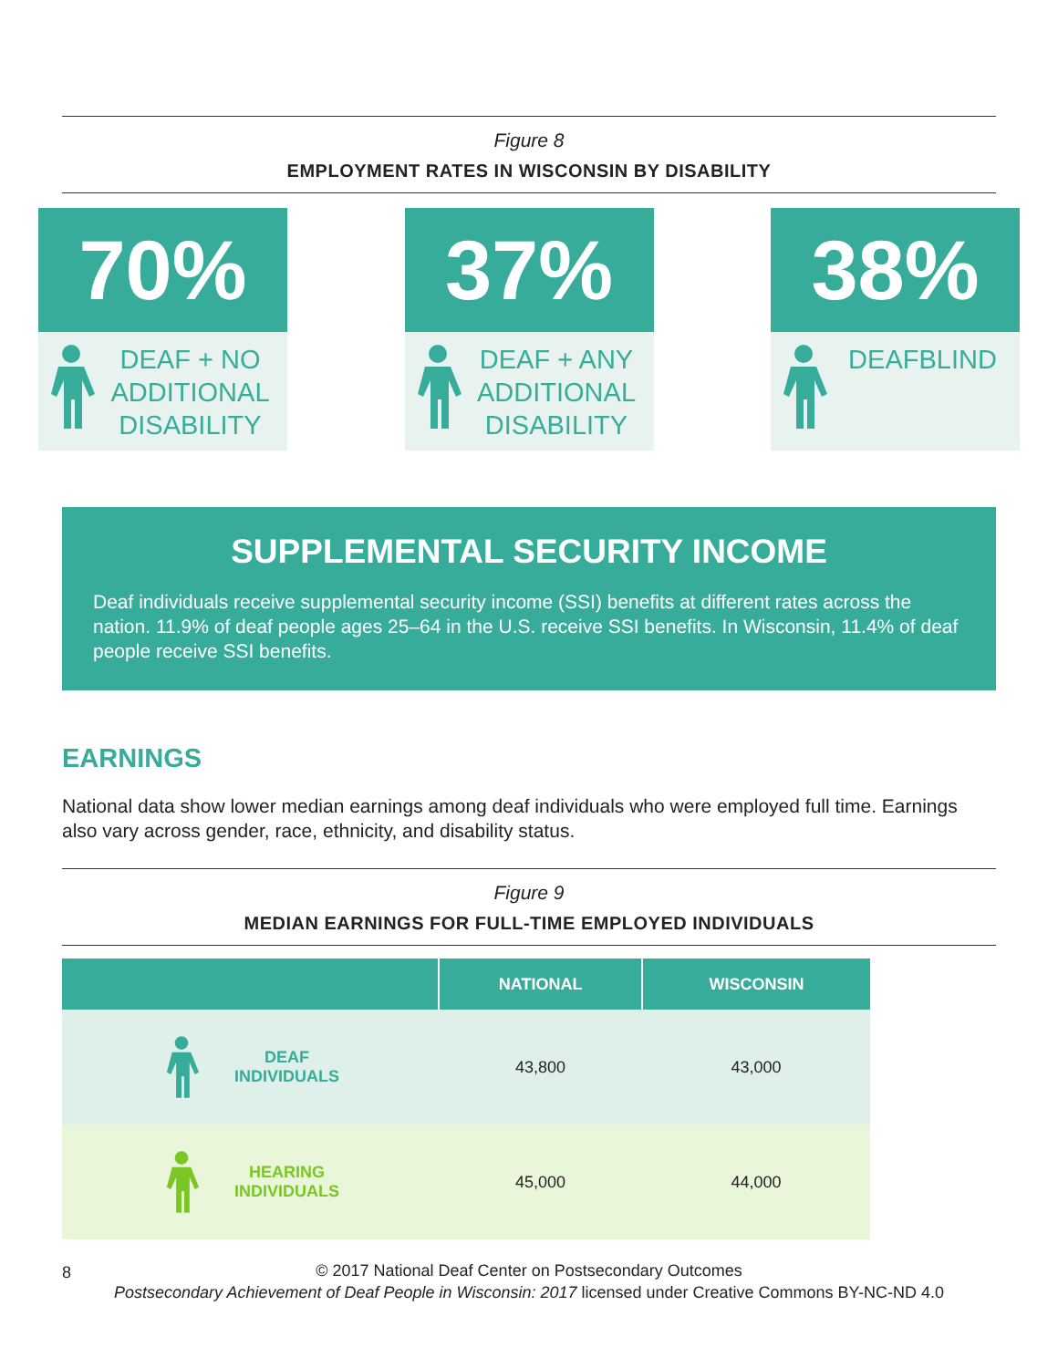Figure 8
EMPLOYMENT RATES IN WISCONSIN BY DISABILITY
70%
DEAF + NO ADDITIONAL DISABILITY
37%
DEAF + ANY ADDITIONAL DISABILITY
38%
DEAFBLIND
SUPPLEMENTAL SECURITY INCOME
Deaf individuals receive supplemental security income (SSI) benefits at different rates across the nation. 11.9% of deaf people ages 25–64 in the U.S. receive SSI benefits. In Wisconsin, 11.4% of deaf people receive SSI benefits.
EARNINGS
National data show lower median earnings among deaf individuals who were employed full time. Earnings also vary across gender, race, ethnicity, and disability status.
Figure 9
MEDIAN EARNINGS FOR FULL-TIME EMPLOYED INDIVIDUALS
| | NATIONAL | WISCONSIN |
| --- | --- | --- |
| DEAF INDIVIDUALS | 43,800 | 43,000 |
| HEARING INDIVIDUALS | 45,000 | 44,000 |
8
© 2017 National Deaf Center on Postsecondary Outcomes
Postsecondary Achievement of Deaf People in Wisconsin: 2017 licensed under Creative Commons BY-NC-ND 4.0